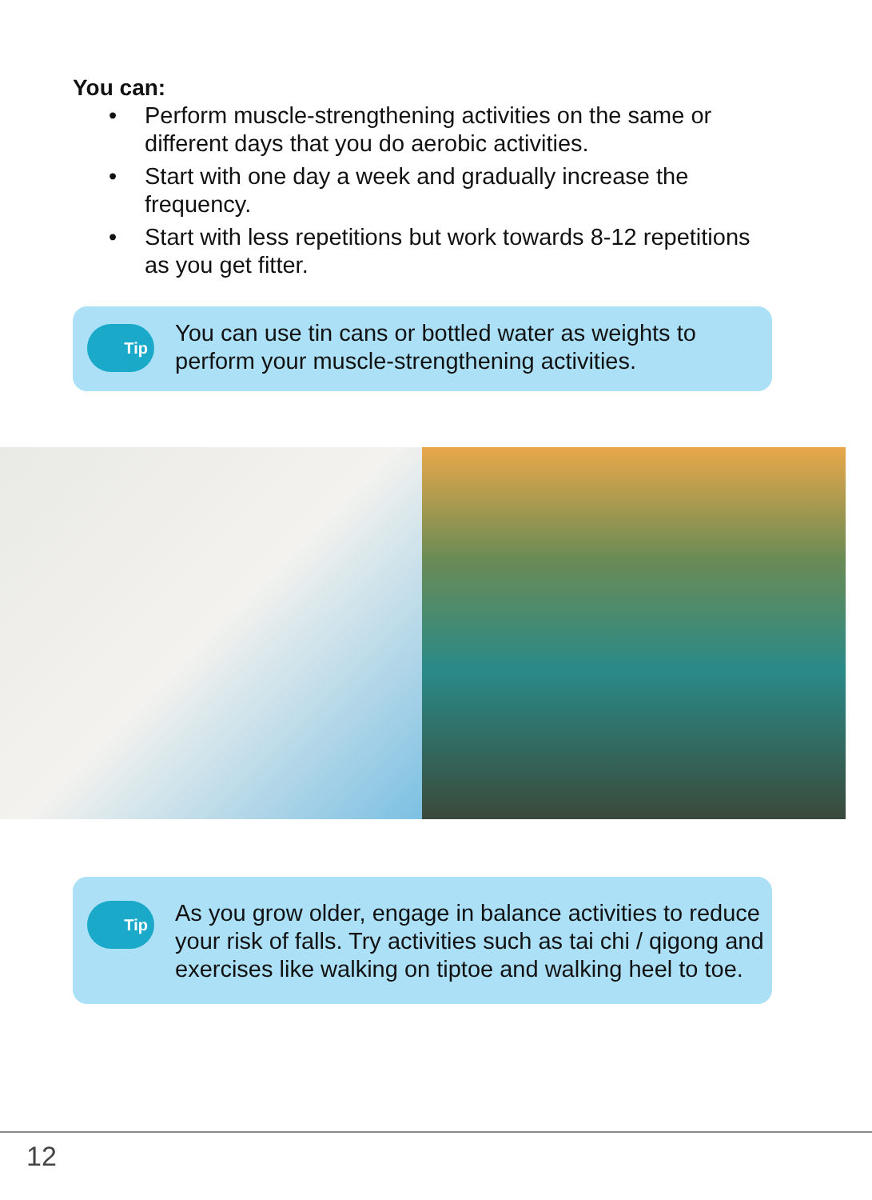You can:
• Perform muscle-strengthening activities on the same or different days that you do aerobic activities.
• Start with one day a week and gradually increase the frequency.
• Start with less repetitions but work towards 8-12 repetitions as you get fitter.
Tip
You can use tin cans or bottled water as weights to perform your muscle-strengthening activities.
Tip
As you grow older, engage in balance activities to reduce your risk of falls. Try activities such as tai chi / qigong and exercises like walking on tiptoe and walking heel to toe.
12